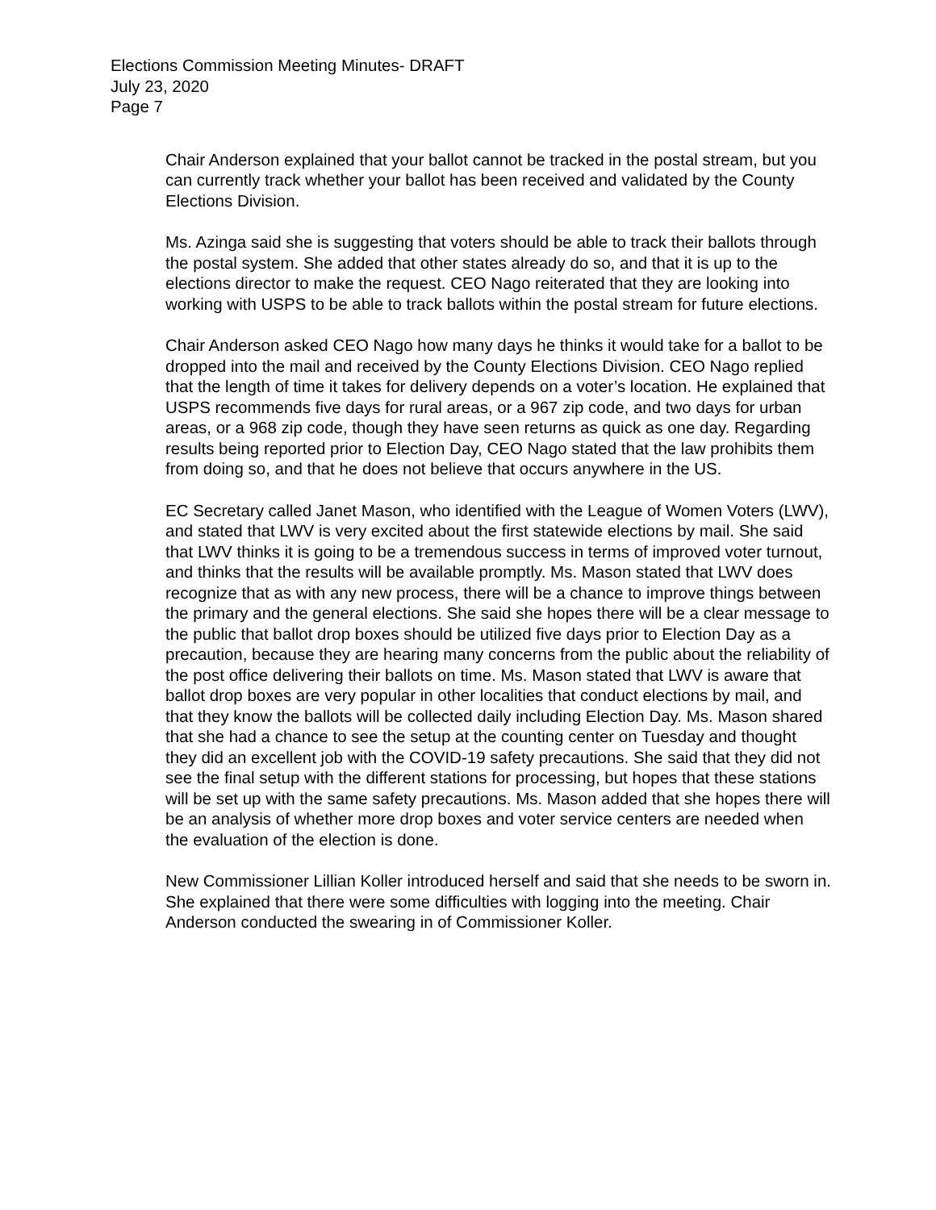Elections Commission Meeting Minutes- DRAFT
July 23, 2020
Page 7
Chair Anderson explained that your ballot cannot be tracked in the postal stream, but you can currently track whether your ballot has been received and validated by the County Elections Division.
Ms. Azinga said she is suggesting that voters should be able to track their ballots through the postal system. She added that other states already do so, and that it is up to the elections director to make the request. CEO Nago reiterated that they are looking into working with USPS to be able to track ballots within the postal stream for future elections.
Chair Anderson asked CEO Nago how many days he thinks it would take for a ballot to be dropped into the mail and received by the County Elections Division. CEO Nago replied that the length of time it takes for delivery depends on a voter’s location. He explained that USPS recommends five days for rural areas, or a 967 zip code, and two days for urban areas, or a 968 zip code, though they have seen returns as quick as one day. Regarding results being reported prior to Election Day, CEO Nago stated that the law prohibits them from doing so, and that he does not believe that occurs anywhere in the US.
EC Secretary called Janet Mason, who identified with the League of Women Voters (LWV), and stated that LWV is very excited about the first statewide elections by mail. She said that LWV thinks it is going to be a tremendous success in terms of improved voter turnout, and thinks that the results will be available promptly. Ms. Mason stated that LWV does recognize that as with any new process, there will be a chance to improve things between the primary and the general elections. She said she hopes there will be a clear message to the public that ballot drop boxes should be utilized five days prior to Election Day as a precaution, because they are hearing many concerns from the public about the reliability of the post office delivering their ballots on time. Ms. Mason stated that LWV is aware that ballot drop boxes are very popular in other localities that conduct elections by mail, and that they know the ballots will be collected daily including Election Day. Ms. Mason shared that she had a chance to see the setup at the counting center on Tuesday and thought they did an excellent job with the COVID-19 safety precautions. She said that they did not see the final setup with the different stations for processing, but hopes that these stations will be set up with the same safety precautions. Ms. Mason added that she hopes there will be an analysis of whether more drop boxes and voter service centers are needed when the evaluation of the election is done.
New Commissioner Lillian Koller introduced herself and said that she needs to be sworn in. She explained that there were some difficulties with logging into the meeting. Chair Anderson conducted the swearing in of Commissioner Koller.